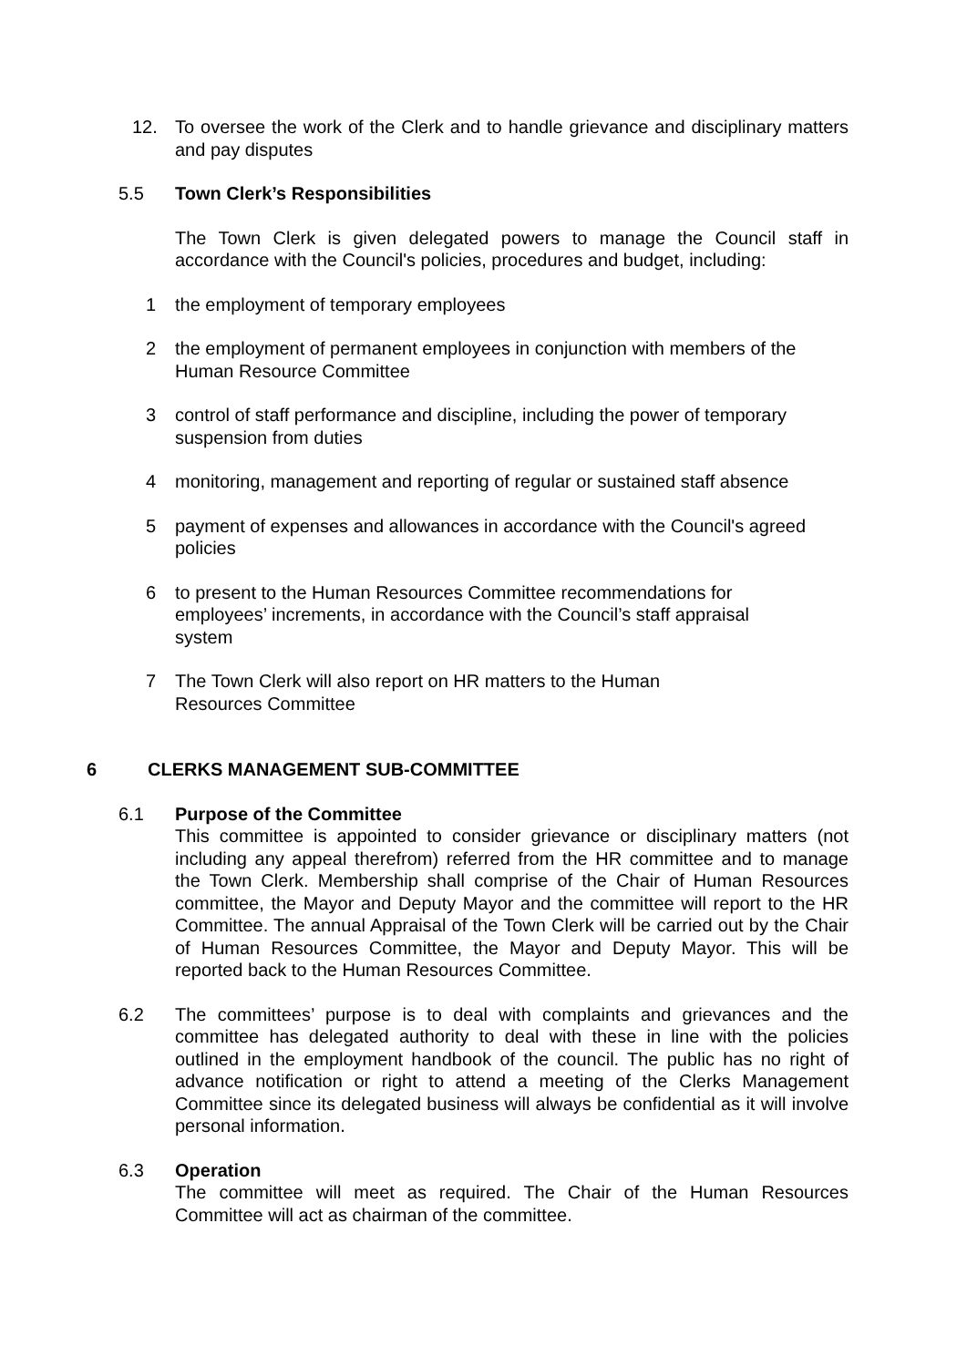12. To oversee the work of the Clerk and to handle grievance and disciplinary matters and pay disputes
5.5 Town Clerk’s Responsibilities
The Town Clerk is given delegated powers to manage the Council staff in accordance with the Council's policies, procedures and budget, including:
1 the employment of temporary employees
2 the employment of permanent employees in conjunction with members of the Human Resource Committee
3 control of staff performance and discipline, including the power of temporary suspension from duties
4 monitoring, management and reporting of regular or sustained staff absence
5 payment of expenses and allowances in accordance with the Council's agreed policies
6 to present to the Human Resources Committee recommendations for
employees’ increments, in accordance with the Council’s staff appraisal
system
7 The Town Clerk will also report on HR matters to the Human
Resources Committee
6 CLERKS MANAGEMENT SUB-COMMITTEE
6.1 Purpose of the Committee
This committee is appointed to consider grievance or disciplinary matters (not including any appeal therefrom) referred from the HR committee and to manage the Town Clerk. Membership shall comprise of the Chair of Human Resources committee, the Mayor and Deputy Mayor and the committee will report to the HR Committee. The annual Appraisal of the Town Clerk will be carried out by the Chair of Human Resources Committee, the Mayor and Deputy Mayor. This will be reported back to the Human Resources Committee.
6.2 The committees’ purpose is to deal with complaints and grievances and the committee has delegated authority to deal with these in line with the policies outlined in the employment handbook of the council. The public has no right of advance notification or right to attend a meeting of the Clerks Management Committee since its delegated business will always be confidential as it will involve personal information.
6.3 Operation
The committee will meet as required. The Chair of the Human Resources Committee will act as chairman of the committee.